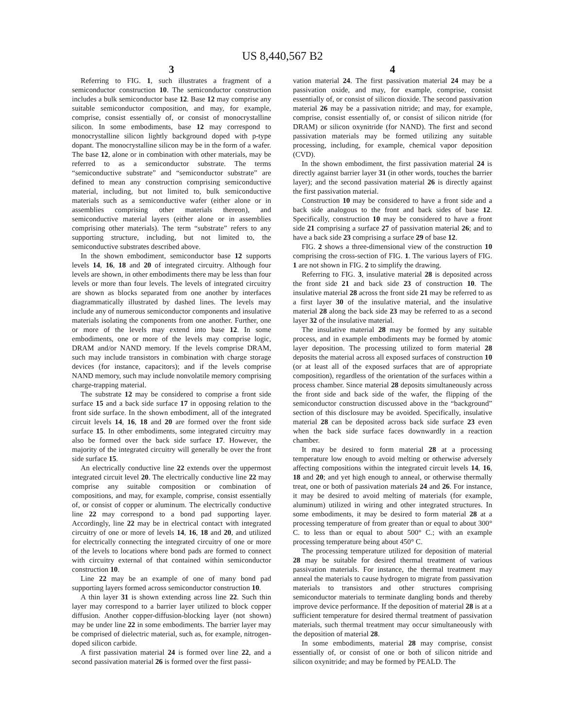US 8,440,567 B2
3
Referring to FIG. 1, such illustrates a fragment of a semiconductor construction 10. The semiconductor construction includes a bulk semiconductor base 12. Base 12 may comprise any suitable semiconductor composition, and may, for example, comprise, consist essentially of, or consist of monocrystalline silicon. In some embodiments, base 12 may correspond to monocrystalline silicon lightly background doped with p-type dopant. The monocrystalline silicon may be in the form of a wafer. The base 12, alone or in combination with other materials, may be referred to as a semiconductor substrate. The terms “semiconductive substrate” and “semiconductor substrate” are defined to mean any construction comprising semiconductive material, including, but not limited to, bulk semiconductive materials such as a semiconductive wafer (either alone or in assemblies comprising other materials thereon), and semiconductive material layers (either alone or in assemblies comprising other materials). The term “substrate” refers to any supporting structure, including, but not limited to, the semiconductive substrates described above.
In the shown embodiment, semiconductor base 12 supports levels 14, 16, 18 and 20 of integrated circuitry. Although four levels are shown, in other embodiments there may be less than four levels or more than four levels. The levels of integrated circuitry are shown as blocks separated from one another by interfaces diagrammatically illustrated by dashed lines. The levels may include any of numerous semiconductor components and insulative materials isolating the components from one another. Further, one or more of the levels may extend into base 12. In some embodiments, one or more of the levels may comprise logic, DRAM and/or NAND memory. If the levels comprise DRAM, such may include transistors in combination with charge storage devices (for instance, capacitors); and if the levels comprise NAND memory, such may include nonvolatile memory comprising charge-trapping material.
The substrate 12 may be considered to comprise a front side surface 15 and a back side surface 17 in opposing relation to the front side surface. In the shown embodiment, all of the integrated circuit levels 14, 16, 18 and 20 are formed over the front side surface 15. In other embodiments, some integrated circuitry may also be formed over the back side surface 17. However, the majority of the integrated circuitry will generally be over the front side surface 15.
An electrically conductive line 22 extends over the uppermost integrated circuit level 20. The electrically conductive line 22 may comprise any suitable composition or combination of compositions, and may, for example, comprise, consist essentially of, or consist of copper or aluminum. The electrically conductive line 22 may correspond to a bond pad supporting layer. Accordingly, line 22 may be in electrical contact with integrated circuitry of one or more of levels 14, 16, 18 and 20, and utilized for electrically connecting the integrated circuitry of one or more of the levels to locations where bond pads are formed to connect with circuitry external of that contained within semiconductor construction 10.
Line 22 may be an example of one of many bond pad supporting layers formed across semiconductor construction 10.
A thin layer 31 is shown extending across line 22. Such thin layer may correspond to a barrier layer utilized to block copper diffusion. Another copper-diffusion-blocking layer (not shown) may be under line 22 in some embodiments. The barrier layer may be comprised of dielectric material, such as, for example, nitrogen-doped silicon carbide.
A first passivation material 24 is formed over line 22, and a second passivation material 26 is formed over the first passi-
4
vation material 24. The first passivation material 24 may be a passivation oxide, and may, for example, comprise, consist essentially of, or consist of silicon dioxide. The second passivation material 26 may be a passivation nitride; and may, for example, comprise, consist essentially of, or consist of silicon nitride (for DRAM) or silicon oxynitride (for NAND). The first and second passivation materials may be formed utilizing any suitable processing, including, for example, chemical vapor deposition (CVD).
In the shown embodiment, the first passivation material 24 is directly against barrier layer 31 (in other words, touches the barrier layer); and the second passivation material 26 is directly against the first passivation material.
Construction 10 may be considered to have a front side and a back side analogous to the front and back sides of base 12. Specifically, construction 10 may be considered to have a front side 21 comprising a surface 27 of passivation material 26; and to have a back side 23 comprising a surface 29 of base 12.
FIG. 2 shows a three-dimensional view of the construction 10 comprising the cross-section of FIG. 1. The various layers of FIG. 1 are not shown in FIG. 2 to simplify the drawing.
Referring to FIG. 3, insulative material 28 is deposited across the front side 21 and back side 23 of construction 10. The insulative material 28 across the front side 21 may be referred to as a first layer 30 of the insulative material, and the insulative material 28 along the back side 23 may be referred to as a second layer 32 of the insulative material.
The insulative material 28 may be formed by any suitable process, and in example embodiments may be formed by atomic layer deposition. The processing utilized to form material 28 deposits the material across all exposed surfaces of construction 10 (or at least all of the exposed surfaces that are of appropriate composition), regardless of the orientation of the surfaces within a process chamber. Since material 28 deposits simultaneously across the front side and back side of the wafer, the flipping of the semiconductor construction discussed above in the “background” section of this disclosure may be avoided. Specifically, insulative material 28 can be deposited across back side surface 23 even when the back side surface faces downwardly in a reaction chamber.
It may be desired to form material 28 at a processing temperature low enough to avoid melting or otherwise adversely affecting compositions within the integrated circuit levels 14, 16, 18 and 20; and yet high enough to anneal, or otherwise thermally treat, one or both of passivation materials 24 and 26. For instance, it may be desired to avoid melting of materials (for example, aluminum) utilized in wiring and other integrated structures. In some embodiments, it may be desired to form material 28 at a processing temperature of from greater than or equal to about 300° C. to less than or equal to about 500° C.; with an example processing temperature being about 450° C.
The processing temperature utilized for deposition of material 28 may be suitable for desired thermal treatment of various passivation materials. For instance, the thermal treatment may anneal the materials to cause hydrogen to migrate from passivation materials to transistors and other structures comprising semiconductor materials to terminate dangling bonds and thereby improve device performance. If the deposition of material 28 is at a sufficient temperature for desired thermal treatment of passivation materials, such thermal treatment may occur simultaneously with the deposition of material 28.
In some embodiments, material 28 may comprise, consist essentially of, or consist of one or both of silicon nitride and silicon oxynitride; and may be formed by PEALD. The